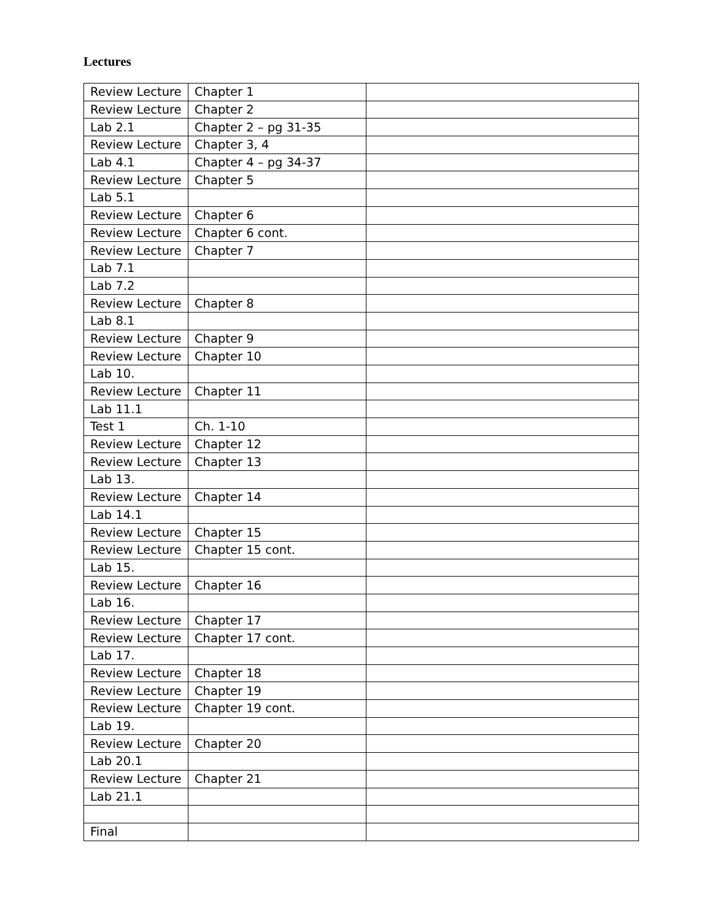Lectures
| Review Lecture | Chapter 1 | |
| Review Lecture | Chapter 2 | |
| Lab 2.1 | Chapter 2 – pg 31-35 | |
| Review Lecture | Chapter 3, 4 | |
| Lab 4.1 | Chapter 4 – pg 34-37 | |
| Review Lecture | Chapter 5 | |
| Lab 5.1 | | |
| Review Lecture | Chapter 6 | |
| Review Lecture | Chapter 6 cont. | |
| Review Lecture | Chapter 7 | |
| Lab 7.1 | | |
| Lab 7.2 | | |
| Review Lecture | Chapter 8 | |
| Lab 8.1 | | |
| Review Lecture | Chapter 9 | |
| Review Lecture | Chapter 10 | |
| Lab 10. | | |
| Review Lecture | Chapter 11 | |
| Lab 11.1 | | |
| Test 1 | Ch. 1-10 | |
| Review Lecture | Chapter 12 | |
| Review Lecture | Chapter 13 | |
| Lab 13. | | |
| Review Lecture | Chapter 14 | |
| Lab 14.1 | | |
| Review Lecture | Chapter 15 | |
| Review Lecture | Chapter 15 cont. | |
| Lab 15. | | |
| Review Lecture | Chapter 16 | |
| Lab 16. | | |
| Review Lecture | Chapter 17 | |
| Review Lecture | Chapter 17 cont. | |
| Lab 17. | | |
| Review Lecture | Chapter 18 | |
| Review Lecture | Chapter 19 | |
| Review Lecture | Chapter 19 cont. | |
| Lab 19. | | |
| Review Lecture | Chapter 20 | |
| Lab 20.1 | | |
| Review Lecture | Chapter 21 | |
| Lab 21.1 | | |
| Final | | |